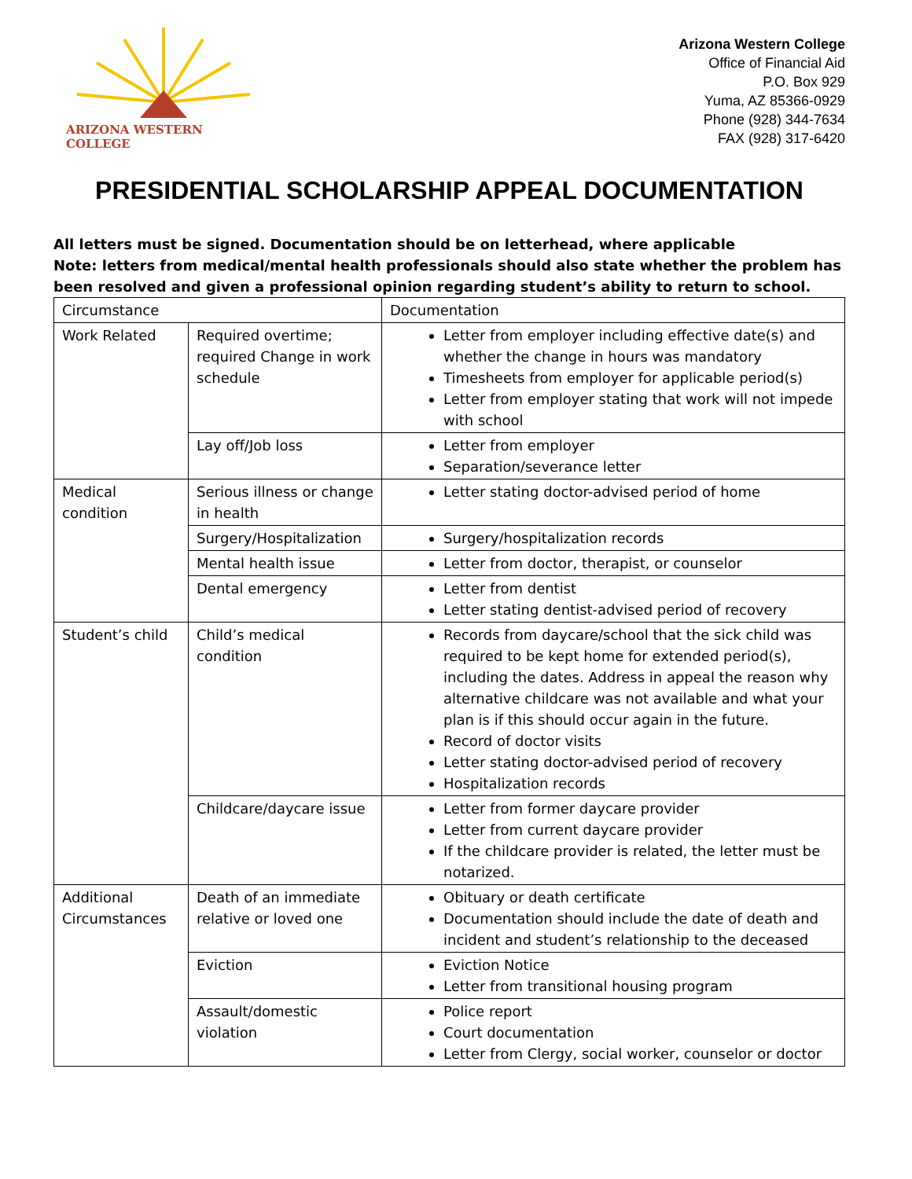ARIZONA WESTERN COLLEGE
Arizona Western College
Office of Financial Aid
P.O. Box 929
Yuma, AZ 85366-0929
Phone (928) 344-7634
FAX (928) 317-6420
PRESIDENTIAL SCHOLARSHIP APPEAL DOCUMENTATION
All letters must be signed. Documentation should be on letterhead, where applicable
Note: letters from medical/mental health professionals should also state whether the problem has been resolved and given a professional opinion regarding student’s ability to return to school.
| Circumstance | | Documentation |
| Work Related | Required overtime; required Change in work schedule | Letter from employer including effective date(s) and whether the change in hours was mandatory Timesheets from employer for applicable period(s) Letter from employer stating that work will not impede with school |
| | Lay off/Job loss | Letter from employer Separation/severance letter |
| Medical condition | Serious illness or change in health | Letter stating doctor-advised period of home |
| | Surgery/Hospitalization | Surgery/hospitalization records |
| | Mental health issue | Letter from doctor, therapist, or counselor |
| | Dental emergency | Letter from dentist Letter stating dentist-advised period of recovery |
| Student’s child | Child’s medical condition | Records from daycare/school that the sick child was required to be kept home for extended period(s), including the dates. Address in appeal the reason why alternative childcare was not available and what your plan is if this should occur again in the future. Record of doctor visits Letter stating doctor-advised period of recovery Hospitalization records |
| | Childcare/daycare issue | Letter from former daycare provider Letter from current daycare provider If the childcare provider is related, the letter must be notarized. |
| Additional Circumstances | Death of an immediate relative or loved one | Obituary or death certificate Documentation should include the date of death and incident and student’s relationship to the deceased |
| | Eviction | Eviction Notice Letter from transitional housing program |
| | Assault/domestic violation | Police report Court documentation Letter from Clergy, social worker, counselor or doctor |